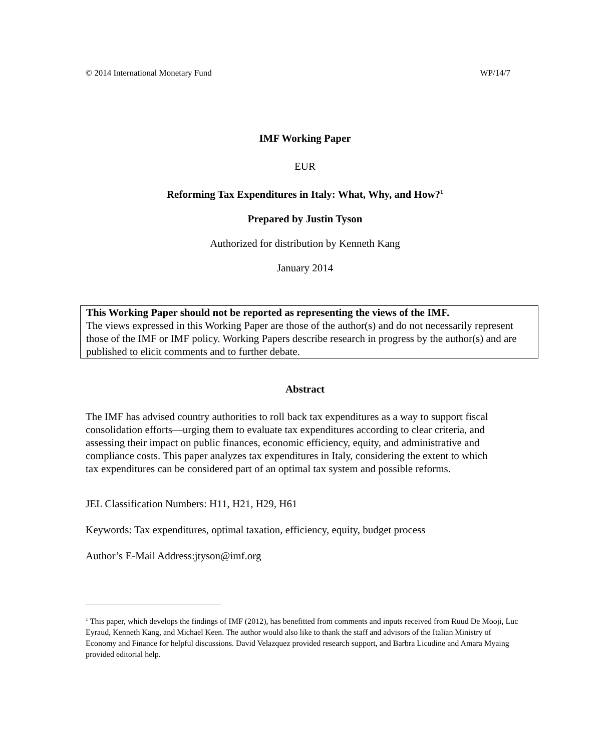© 2014 International Monetary Fund WP/14/7
IMF Working Paper
EUR
Reforming Tax Expenditures in Italy: What, Why, and How?<sup>1</sup>
Prepared by Justin Tyson
Authorized for distribution by Kenneth Kang
January 2014
This Working Paper should not be reported as representing the views of the IMF.
The views expressed in this Working Paper are those of the author(s) and do not necessarily represent those of the IMF or IMF policy. Working Papers describe research in progress by the author(s) and are published to elicit comments and to further debate.
Abstract
The IMF has advised country authorities to roll back tax expenditures as a way to support fiscal consolidation efforts—urging them to evaluate tax expenditures according to clear criteria, and assessing their impact on public finances, economic efficiency, equity, and administrative and compliance costs. This paper analyzes tax expenditures in Italy, considering the extent to which tax expenditures can be considered part of an optimal tax system and possible reforms.
JEL Classification Numbers: H11, H21, H29, H61
Keywords: Tax expenditures, optimal taxation, efficiency, equity, budget process
Author’s E-Mail Address:jtyson@imf.org
<sup>1</sup> This paper, which develops the findings of IMF (2012), has benefitted from comments and inputs received from Ruud De Mooji, Luc Eyraud, Kenneth Kang, and Michael Keen. The author would also like to thank the staff and advisors of the Italian Ministry of Economy and Finance for helpful discussions. David Velazquez provided research support, and Barbra Licudine and Amara Myaing provided editorial help.